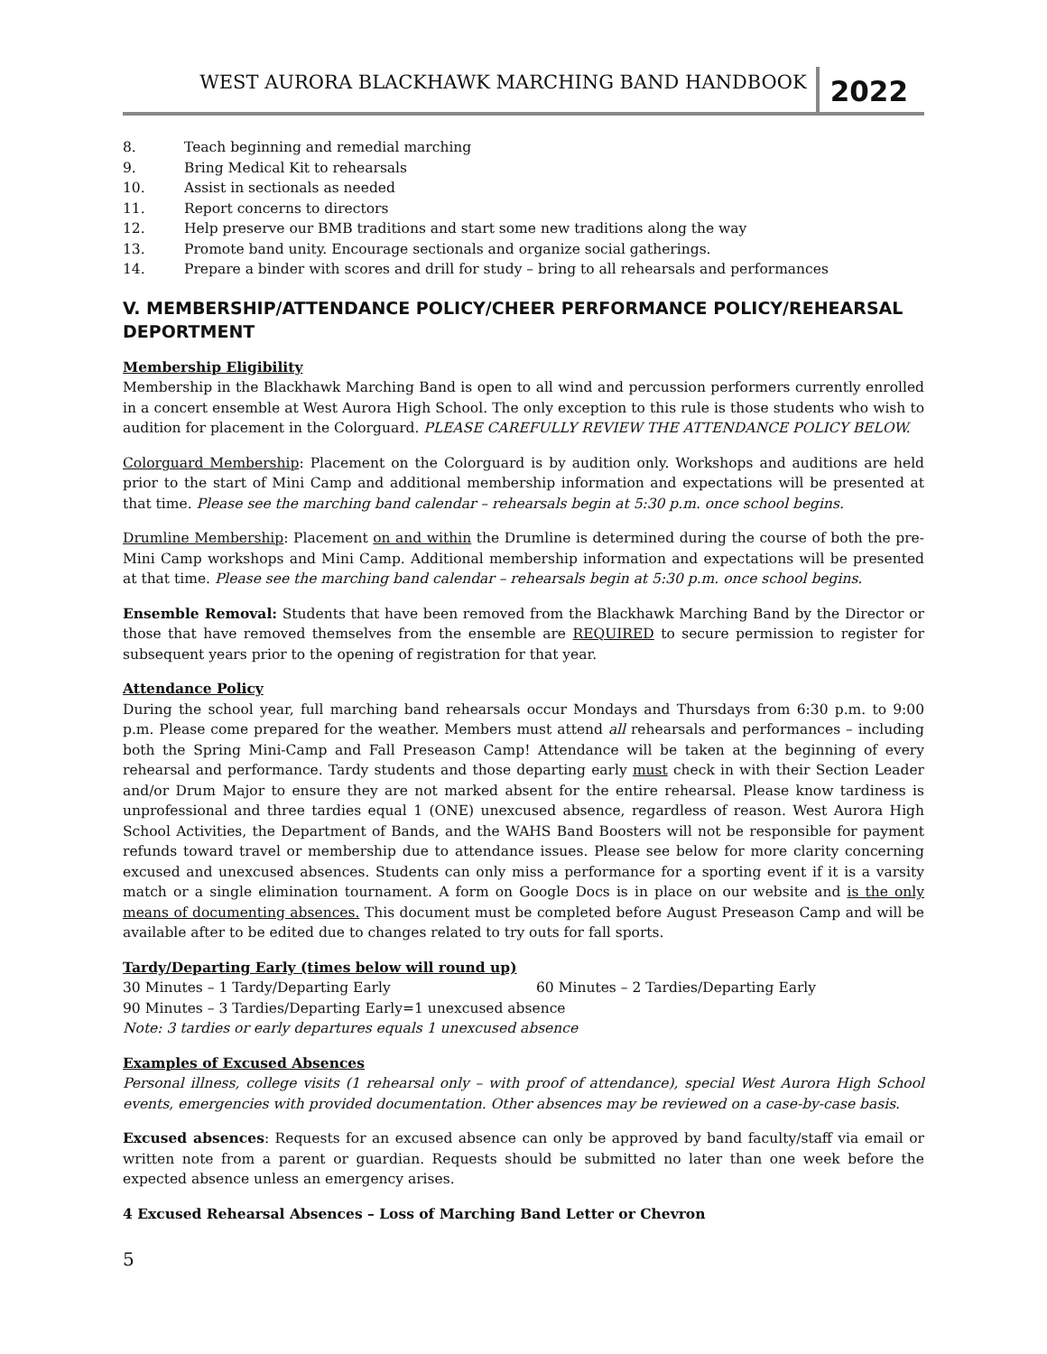WEST AURORA BLACKHAWK MARCHING BAND HANDBOOK
2022
8. Teach beginning and remedial marching
9. Bring Medical Kit to rehearsals
10. Assist in sectionals as needed
11. Report concerns to directors
12. Help preserve our BMB traditions and start some new traditions along the way
13. Promote band unity. Encourage sectionals and organize social gatherings.
14. Prepare a binder with scores and drill for study – bring to all rehearsals and performances
V. MEMBERSHIP/ATTENDANCE POLICY/CHEER PERFORMANCE POLICY/REHEARSAL DEPORTMENT
Membership Eligibility
Membership in the Blackhawk Marching Band is open to all wind and percussion performers currently enrolled in a concert ensemble at West Aurora High School. The only exception to this rule is those students who wish to audition for placement in the Colorguard. PLEASE CAREFULLY REVIEW THE ATTENDANCE POLICY BELOW.
Colorguard Membership: Placement on the Colorguard is by audition only. Workshops and auditions are held prior to the start of Mini Camp and additional membership information and expectations will be presented at that time. Please see the marching band calendar – rehearsals begin at 5:30 p.m. once school begins.
Drumline Membership: Placement on and within the Drumline is determined during the course of both the pre-Mini Camp workshops and Mini Camp. Additional membership information and expectations will be presented at that time. Please see the marching band calendar – rehearsals begin at 5:30 p.m. once school begins.
Ensemble Removal: Students that have been removed from the Blackhawk Marching Band by the Director or those that have removed themselves from the ensemble are REQUIRED to secure permission to register for subsequent years prior to the opening of registration for that year.
Attendance Policy
During the school year, full marching band rehearsals occur Mondays and Thursdays from 6:30 p.m. to 9:00 p.m. Please come prepared for the weather. Members must attend all rehearsals and performances – including both the Spring Mini-Camp and Fall Preseason Camp! Attendance will be taken at the beginning of every rehearsal and performance. Tardy students and those departing early must check in with their Section Leader and/or Drum Major to ensure they are not marked absent for the entire rehearsal. Please know tardiness is unprofessional and three tardies equal 1 (ONE) unexcused absence, regardless of reason. West Aurora High School Activities, the Department of Bands, and the WAHS Band Boosters will not be responsible for payment refunds toward travel or membership due to attendance issues. Please see below for more clarity concerning excused and unexcused absences. Students can only miss a performance for a sporting event if it is a varsity match or a single elimination tournament. A form on Google Docs is in place on our website and is the only means of documenting absences. This document must be completed before August Preseason Camp and will be available after to be edited due to changes related to try outs for fall sports.
Tardy/Departing Early (times below will round up)
30 Minutes – 1 Tardy/Departing Early 60 Minutes – 2 Tardies/Departing Early
90 Minutes – 3 Tardies/Departing Early=1 unexcused absence
Note: 3 tardies or early departures equals 1 unexcused absence
Examples of Excused Absences
Personal illness, college visits (1 rehearsal only – with proof of attendance), special West Aurora High School events, emergencies with provided documentation. Other absences may be reviewed on a case-by-case basis.
Excused absences: Requests for an excused absence can only be approved by band faculty/staff via email or written note from a parent or guardian. Requests should be submitted no later than one week before the expected absence unless an emergency arises.
4 Excused Rehearsal Absences – Loss of Marching Band Letter or Chevron
5